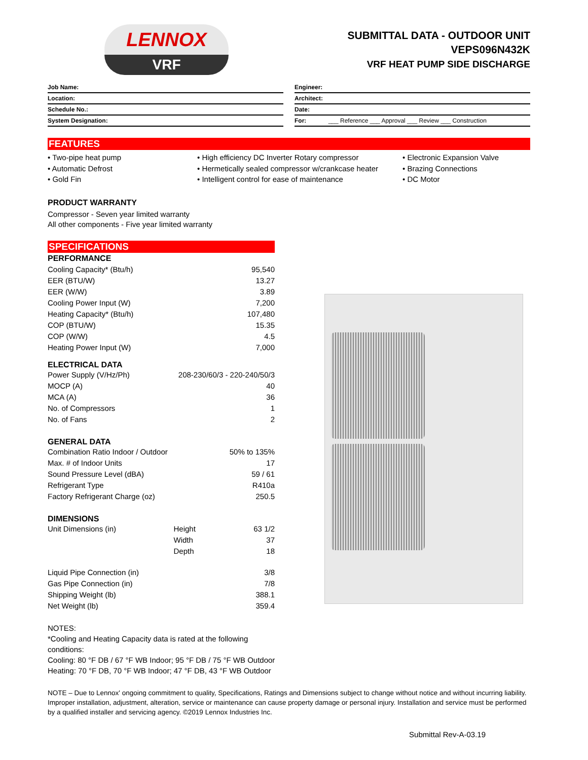LENNOX
VRF
SUBMITTAL DATA - OUTDOOR UNIT
VEPS096N432K
VRF HEAT PUMP SIDE DISCHARGE
Job Name:
Location:
Schedule No.:
System Designation:
Engineer:
Architect:
Date:
For: ___ Reference ___ Approval ___ Review ___ Construction
FEATURES
• Two-pipe heat pump
• Automatic Defrost
• Gold Fin
• High efficiency DC Inverter Rotary compressor
• Hermetically sealed compressor w/crankcase heater
• Intelligent control for ease of maintenance
• Electronic Expansion Valve
• Brazing Connections
• DC Motor
PRODUCT WARRANTY
Compressor - Seven year limited warranty
All other components - Five year limited warranty
SPECIFICATIONS
| PERFORMANCE | | |
| Cooling Capacity* (Btu/h) | | 95,540 |
| EER (BTU/W) | | 13.27 |
| EER (W/W) | | 3.89 |
| Cooling Power Input (W) | | 7,200 |
| Heating Capacity* (Btu/h) | | 107,480 |
| COP (BTU/W) | | 15.35 |
| COP (W/W) | | 4.5 |
| Heating Power Input (W) | | 7,000 |
| ELECTRICAL DATA | | |
| Power Supply (V/Hz/Ph) | 208-230/60/3 - 220-240/50/3 | |
| MOCP (A) | | 40 |
| MCA (A) | | 36 |
| No. of Compressors | | 1 |
| No. of Fans | | 2 |
| GENERAL DATA | | |
| Combination Ratio Indoor / Outdoor | | 50% to 135% |
| Max. # of Indoor Units | | 17 |
| Sound Pressure Level (dBA) | | 59 / 61 |
| Refrigerant Type | | R410a |
| Factory Refrigerant Charge (oz) | | 250.5 |
| DIMENSIONS | | |
| Unit Dimensions (in) | Height | 63 1/2 |
| | Width | 37 |
| | Depth | 18 |
| Liquid Pipe Connection (in) | | 3/8 |
| Gas Pipe Connection (in) | | 7/8 |
| Shipping Weight (lb) | | 388.1 |
| Net Weight (lb) | | 359.4 |
NOTES:
*Cooling and Heating Capacity data is rated at the following
conditions:
Cooling: 80 °F DB / 67 °F WB Indoor; 95 °F DB / 75 °F WB Outdoor
Heating: 70 °F DB, 70 °F WB Indoor; 47 °F DB, 43 °F WB Outdoor
NOTE – Due to Lennox' ongoing commitment to quality, Specifications, Ratings and Dimensions subject to change without notice and without incurring liability. Improper installation, adjustment, alteration, service or maintenance can cause property damage or personal injury. Installation and service must be performed by a qualified installer and servicing agency. ©2019 Lennox Industries Inc.
Submittal Rev-A-03.19